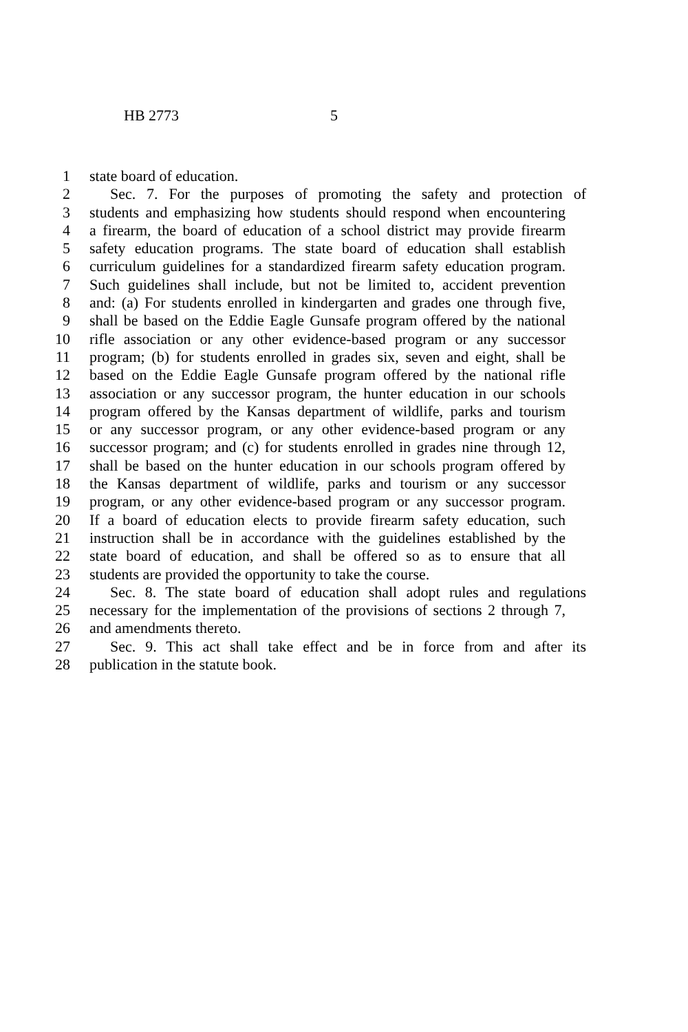HB 2773 5
1 state board of education.
2 Sec. 7. For the purposes of promoting the safety and protection of
3 students and emphasizing how students should respond when encountering
4 a firearm, the board of education of a school district may provide firearm
5 safety education programs. The state board of education shall establish
6 curriculum guidelines for a standardized firearm safety education program.
7 Such guidelines shall include, but not be limited to, accident prevention
8 and: (a) For students enrolled in kindergarten and grades one through five,
9 shall be based on the Eddie Eagle Gunsafe program offered by the national
10 rifle association or any other evidence-based program or any successor
11 program; (b) for students enrolled in grades six, seven and eight, shall be
12 based on the Eddie Eagle Gunsafe program offered by the national rifle
13 association or any successor program, the hunter education in our schools
14 program offered by the Kansas department of wildlife, parks and tourism
15 or any successor program, or any other evidence-based program or any
16 successor program; and (c) for students enrolled in grades nine through 12,
17 shall be based on the hunter education in our schools program offered by
18 the Kansas department of wildlife, parks and tourism or any successor
19 program, or any other evidence-based program or any successor program.
20 If a board of education elects to provide firearm safety education, such
21 instruction shall be in accordance with the guidelines established by the
22 state board of education, and shall be offered so as to ensure that all
23 students are provided the opportunity to take the course.
24 Sec. 8. The state board of education shall adopt rules and regulations
25 necessary for the implementation of the provisions of sections 2 through 7,
26 and amendments thereto.
27 Sec. 9. This act shall take effect and be in force from and after its
28 publication in the statute book.